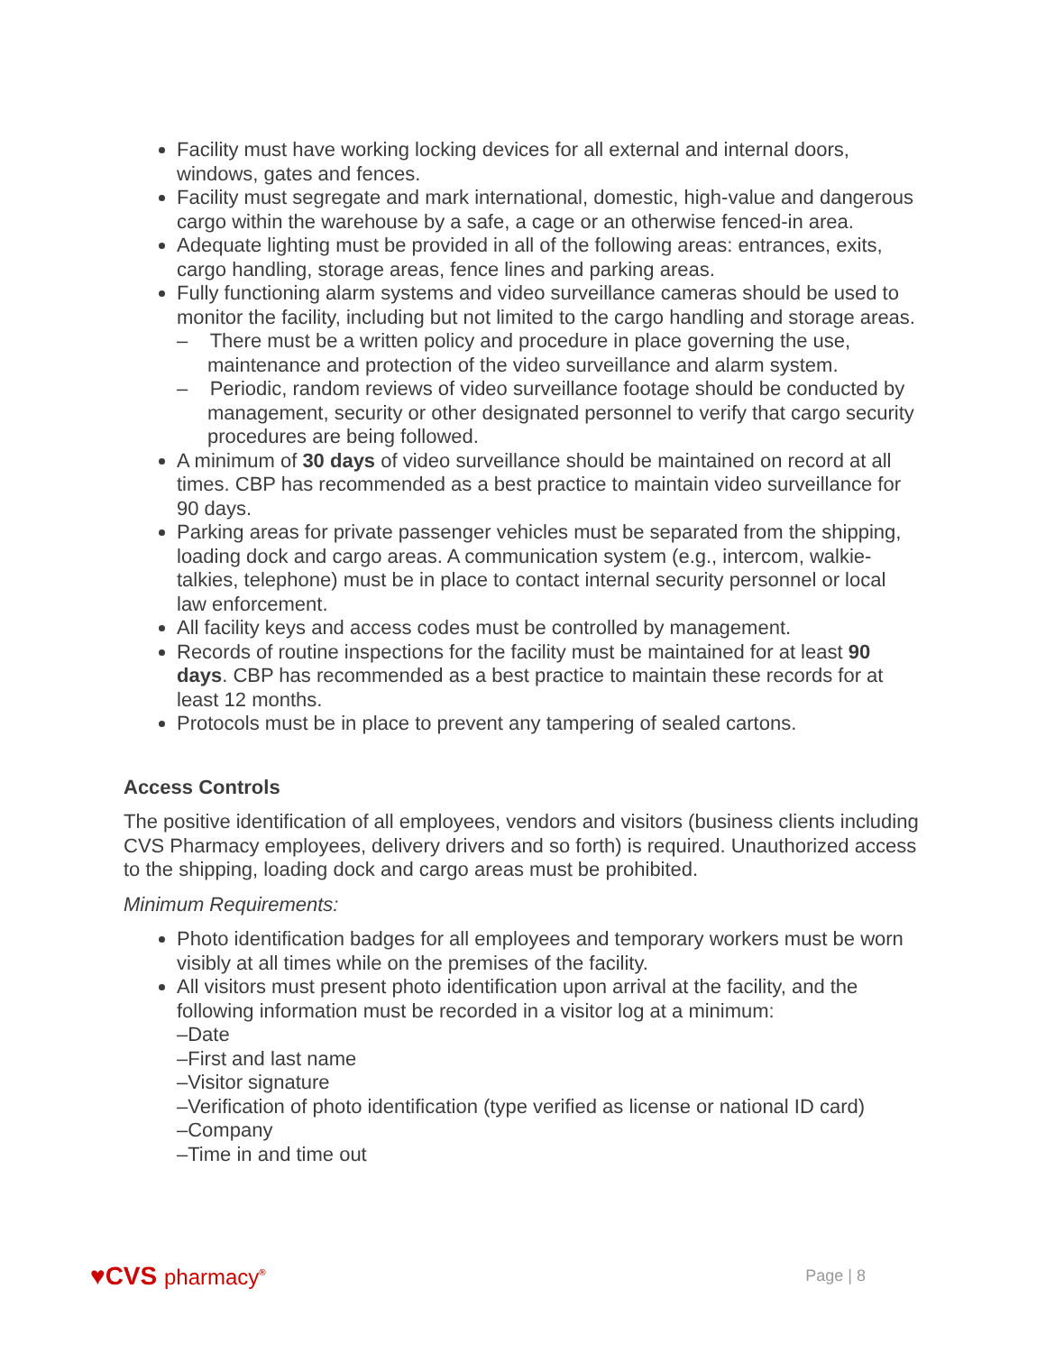Facility must have working locking devices for all external and internal doors, windows, gates and fences.
Facility must segregate and mark international, domestic, high-value and dangerous cargo within the warehouse by a safe, a cage or an otherwise fenced-in area.
Adequate lighting must be provided in all of the following areas: entrances, exits, cargo handling, storage areas, fence lines and parking areas.
Fully functioning alarm systems and video surveillance cameras should be used to monitor the facility, including but not limited to the cargo handling and storage areas.
– There must be a written policy and procedure in place governing the use, maintenance and protection of the video surveillance and alarm system.
– Periodic, random reviews of video surveillance footage should be conducted by management, security or other designated personnel to verify that cargo security procedures are being followed.
A minimum of 30 days of video surveillance should be maintained on record at all times. CBP has recommended as a best practice to maintain video surveillance for 90 days.
Parking areas for private passenger vehicles must be separated from the shipping, loading dock and cargo areas. A communication system (e.g., intercom, walkie-talkies, telephone) must be in place to contact internal security personnel or local law enforcement.
All facility keys and access codes must be controlled by management.
Records of routine inspections for the facility must be maintained for at least 90 days. CBP has recommended as a best practice to maintain these records for at least 12 months.
Protocols must be in place to prevent any tampering of sealed cartons.
Access Controls
The positive identification of all employees, vendors and visitors (business clients including CVS Pharmacy employees, delivery drivers and so forth) is required. Unauthorized access to the shipping, loading dock and cargo areas must be prohibited.
Minimum Requirements:
Photo identification badges for all employees and temporary workers must be worn visibly at all times while on the premises of the facility.
All visitors must present photo identification upon arrival at the facility, and the following information must be recorded in a visitor log at a minimum:
–Date
–First and last name
–Visitor signature
–Verification of photo identification (type verified as license or national ID card)
–Company
–Time in and time out
♥CVS pharmacy<sup>®</sup>
Page | 8